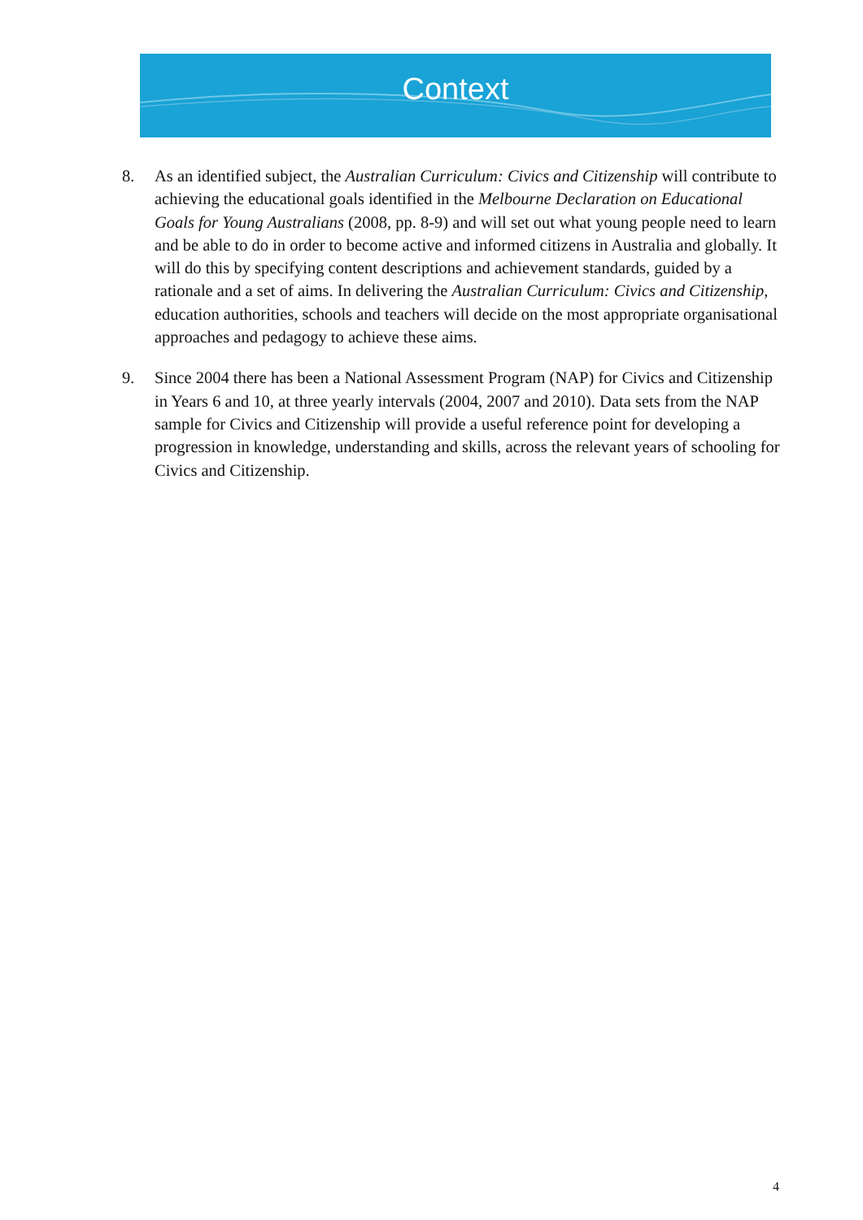Context
8. As an identified subject, the Australian Curriculum: Civics and Citizenship will contribute to achieving the educational goals identified in the Melbourne Declaration on Educational Goals for Young Australians (2008, pp. 8-9) and will set out what young people need to learn and be able to do in order to become active and informed citizens in Australia and globally. It will do this by specifying content descriptions and achievement standards, guided by a rationale and a set of aims. In delivering the Australian Curriculum: Civics and Citizenship, education authorities, schools and teachers will decide on the most appropriate organisational approaches and pedagogy to achieve these aims.
9. Since 2004 there has been a National Assessment Program (NAP) for Civics and Citizenship in Years 6 and 10, at three yearly intervals (2004, 2007 and 2010). Data sets from the NAP sample for Civics and Citizenship will provide a useful reference point for developing a progression in knowledge, understanding and skills, across the relevant years of schooling for Civics and Citizenship.
4